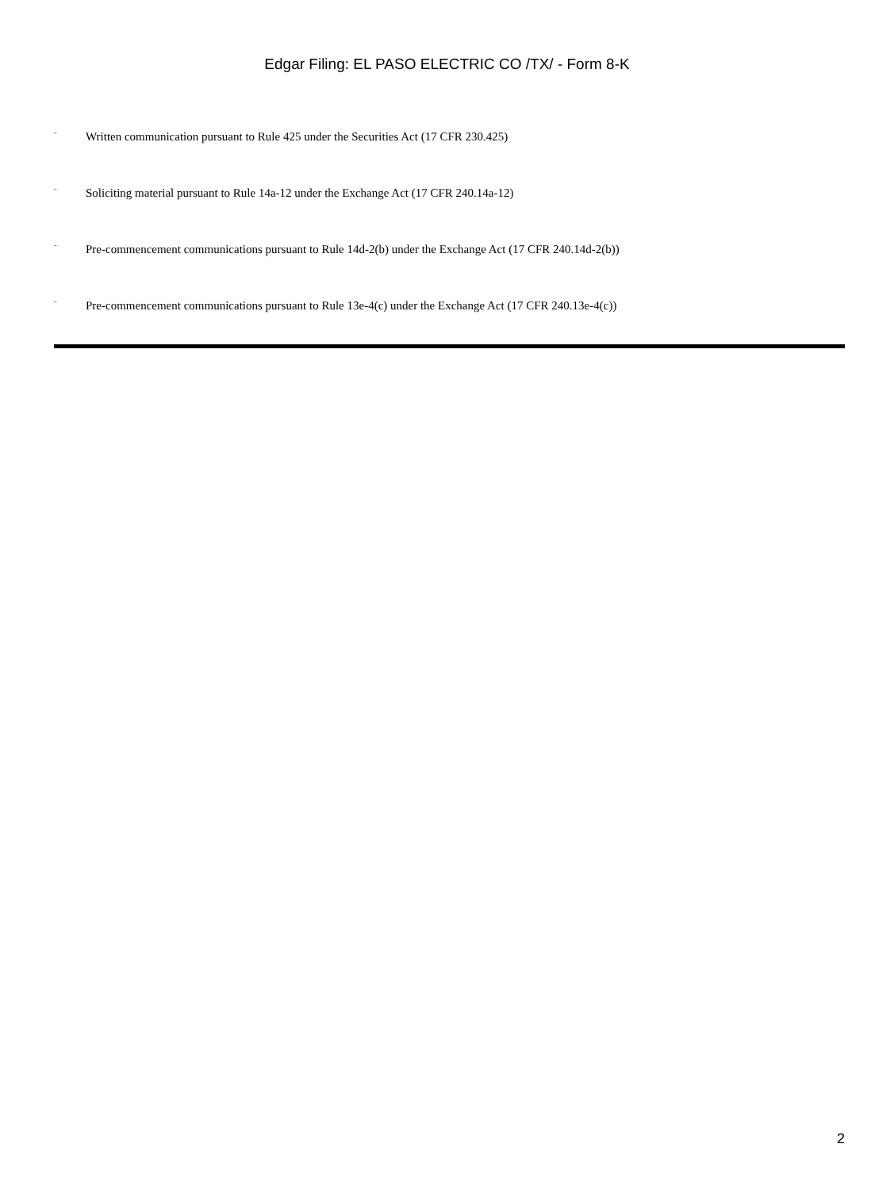Edgar Filing: EL PASO ELECTRIC CO /TX/ - Form 8-K
¨ Written communication pursuant to Rule 425 under the Securities Act (17 CFR 230.425)
¨ Soliciting material pursuant to Rule 14a-12 under the Exchange Act (17 CFR 240.14a-12)
¨ Pre-commencement communications pursuant to Rule 14d-2(b) under the Exchange Act (17 CFR 240.14d-2(b))
¨ Pre-commencement communications pursuant to Rule 13e-4(c) under the Exchange Act (17 CFR 240.13e-4(c))
2